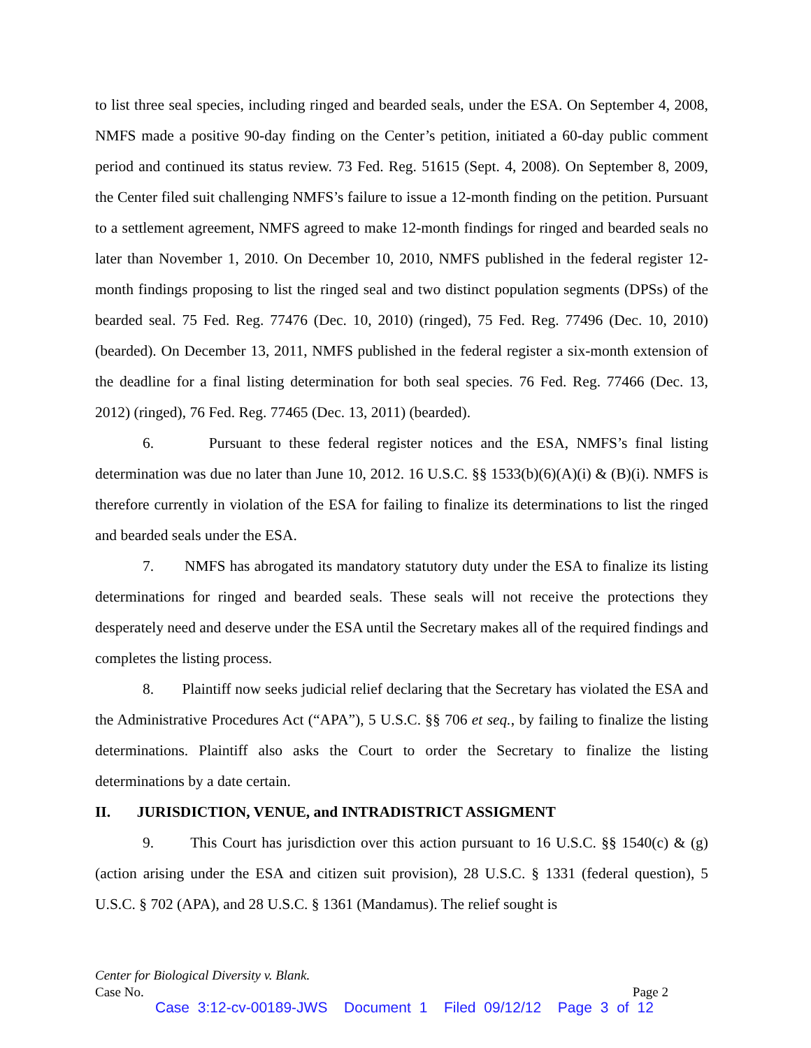to list three seal species, including ringed and bearded seals, under the ESA. On September 4, 2008, NMFS made a positive 90-day finding on the Center’s petition, initiated a 60-day public comment period and continued its status review. 73 Fed. Reg. 51615 (Sept. 4, 2008). On September 8, 2009, the Center filed suit challenging NMFS’s failure to issue a 12-month finding on the petition. Pursuant to a settlement agreement, NMFS agreed to make 12-month findings for ringed and bearded seals no later than November 1, 2010. On December 10, 2010, NMFS published in the federal register 12-month findings proposing to list the ringed seal and two distinct population segments (DPSs) of the bearded seal. 75 Fed. Reg. 77476 (Dec. 10, 2010) (ringed), 75 Fed. Reg. 77496 (Dec. 10, 2010) (bearded). On December 13, 2011, NMFS published in the federal register a six-month extension of the deadline for a final listing determination for both seal species. 76 Fed. Reg. 77466 (Dec. 13, 2012) (ringed), 76 Fed. Reg. 77465 (Dec. 13, 2011) (bearded).
6. Pursuant to these federal register notices and the ESA, NMFS’s final listing determination was due no later than June 10, 2012. 16 U.S.C. §§ 1533(b)(6)(A)(i) & (B)(i). NMFS is therefore currently in violation of the ESA for failing to finalize its determinations to list the ringed and bearded seals under the ESA.
7. NMFS has abrogated its mandatory statutory duty under the ESA to finalize its listing determinations for ringed and bearded seals. These seals will not receive the protections they desperately need and deserve under the ESA until the Secretary makes all of the required findings and completes the listing process.
8. Plaintiff now seeks judicial relief declaring that the Secretary has violated the ESA and the Administrative Procedures Act (“APA”), 5 U.S.C. §§ 706 et seq., by failing to finalize the listing determinations. Plaintiff also asks the Court to order the Secretary to finalize the listing determinations by a date certain.
II. JURISDICTION, VENUE, and INTRADISTRICT ASSIGMENT
9. This Court has jurisdiction over this action pursuant to 16 U.S.C. §§ 1540(c) & (g) (action arising under the ESA and citizen suit provision), 28 U.S.C. § 1331 (federal question), 5 U.S.C. § 702 (APA), and 28 U.S.C. § 1361 (Mandamus). The relief sought is
Center for Biological Diversity v. Blank.
Case No. Page 2
Case 3:12-cv-00189-JWS Document 1 Filed 09/12/12 Page 3 of 12